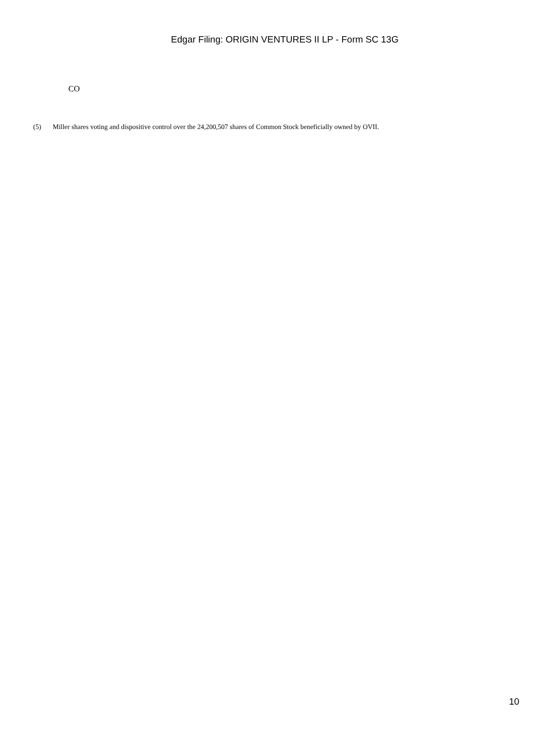Edgar Filing: ORIGIN VENTURES II LP - Form SC 13G
CO
(5) Miller shares voting and dispositive control over the 24,200,507 shares of Common Stock beneficially owned by OVII.
10